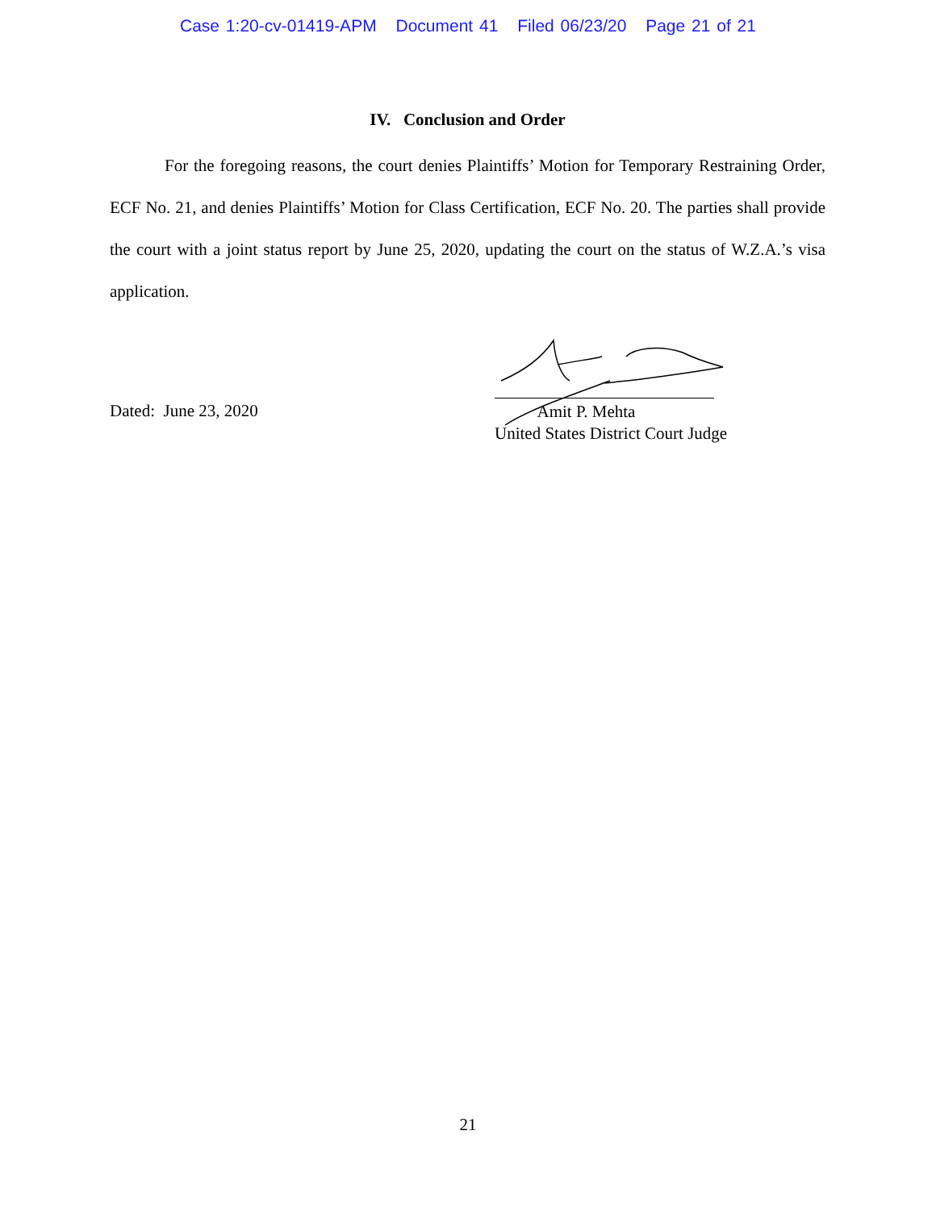Case 1:20-cv-01419-APM Document 41 Filed 06/23/20 Page 21 of 21
IV. Conclusion and Order
For the foregoing reasons, the court denies Plaintiffs’ Motion for Temporary Restraining Order, ECF No. 21, and denies Plaintiffs’ Motion for Class Certification, ECF No. 20. The parties shall provide the court with a joint status report by June 25, 2020, updating the court on the status of W.Z.A.’s visa application.
Dated: June 23, 2020
Amit P. Mehta
United States District Court Judge
21